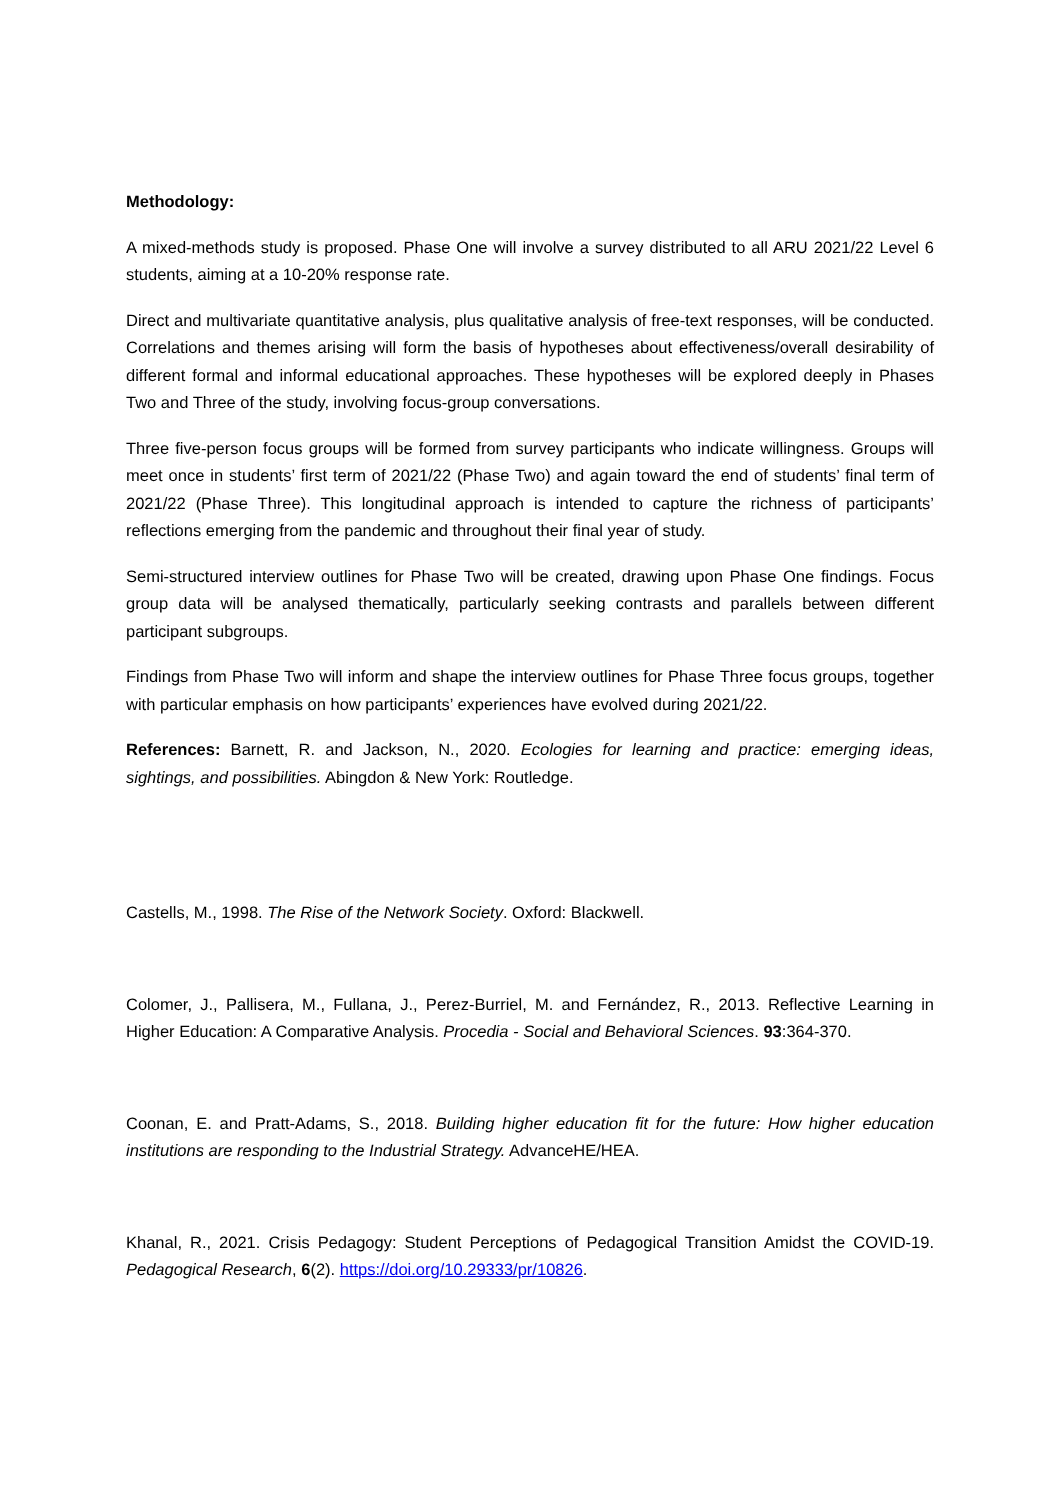Methodology:
A mixed-methods study is proposed. Phase One will involve a survey distributed to all ARU 2021/22 Level 6 students, aiming at a 10-20% response rate.
Direct and multivariate quantitative analysis, plus qualitative analysis of free-text responses, will be conducted. Correlations and themes arising will form the basis of hypotheses about effectiveness/overall desirability of different formal and informal educational approaches. These hypotheses will be explored deeply in Phases Two and Three of the study, involving focus-group conversations.
Three five-person focus groups will be formed from survey participants who indicate willingness. Groups will meet once in students’ first term of 2021/22 (Phase Two) and again toward the end of students’ final term of 2021/22 (Phase Three). This longitudinal approach is intended to capture the richness of participants’ reflections emerging from the pandemic and throughout their final year of study.
Semi-structured interview outlines for Phase Two will be created, drawing upon Phase One findings. Focus group data will be analysed thematically, particularly seeking contrasts and parallels between different participant subgroups.
Findings from Phase Two will inform and shape the interview outlines for Phase Three focus groups, together with particular emphasis on how participants’ experiences have evolved during 2021/22.
References: Barnett, R. and Jackson, N., 2020. Ecologies for learning and practice: emerging ideas, sightings, and possibilities. Abingdon & New York: Routledge.
Castells, M., 1998. The Rise of the Network Society. Oxford: Blackwell.
Colomer, J., Pallisera, M., Fullana, J., Perez-Burriel, M. and Fernández, R., 2013. Reflective Learning in Higher Education: A Comparative Analysis. Procedia - Social and Behavioral Sciences. 93:364-370.
Coonan, E. and Pratt-Adams, S., 2018. Building higher education fit for the future: How higher education institutions are responding to the Industrial Strategy. AdvanceHE/HEA.
Khanal, R., 2021. Crisis Pedagogy: Student Perceptions of Pedagogical Transition Amidst the COVID-19. Pedagogical Research, 6(2). https://doi.org/10.29333/pr/10826.